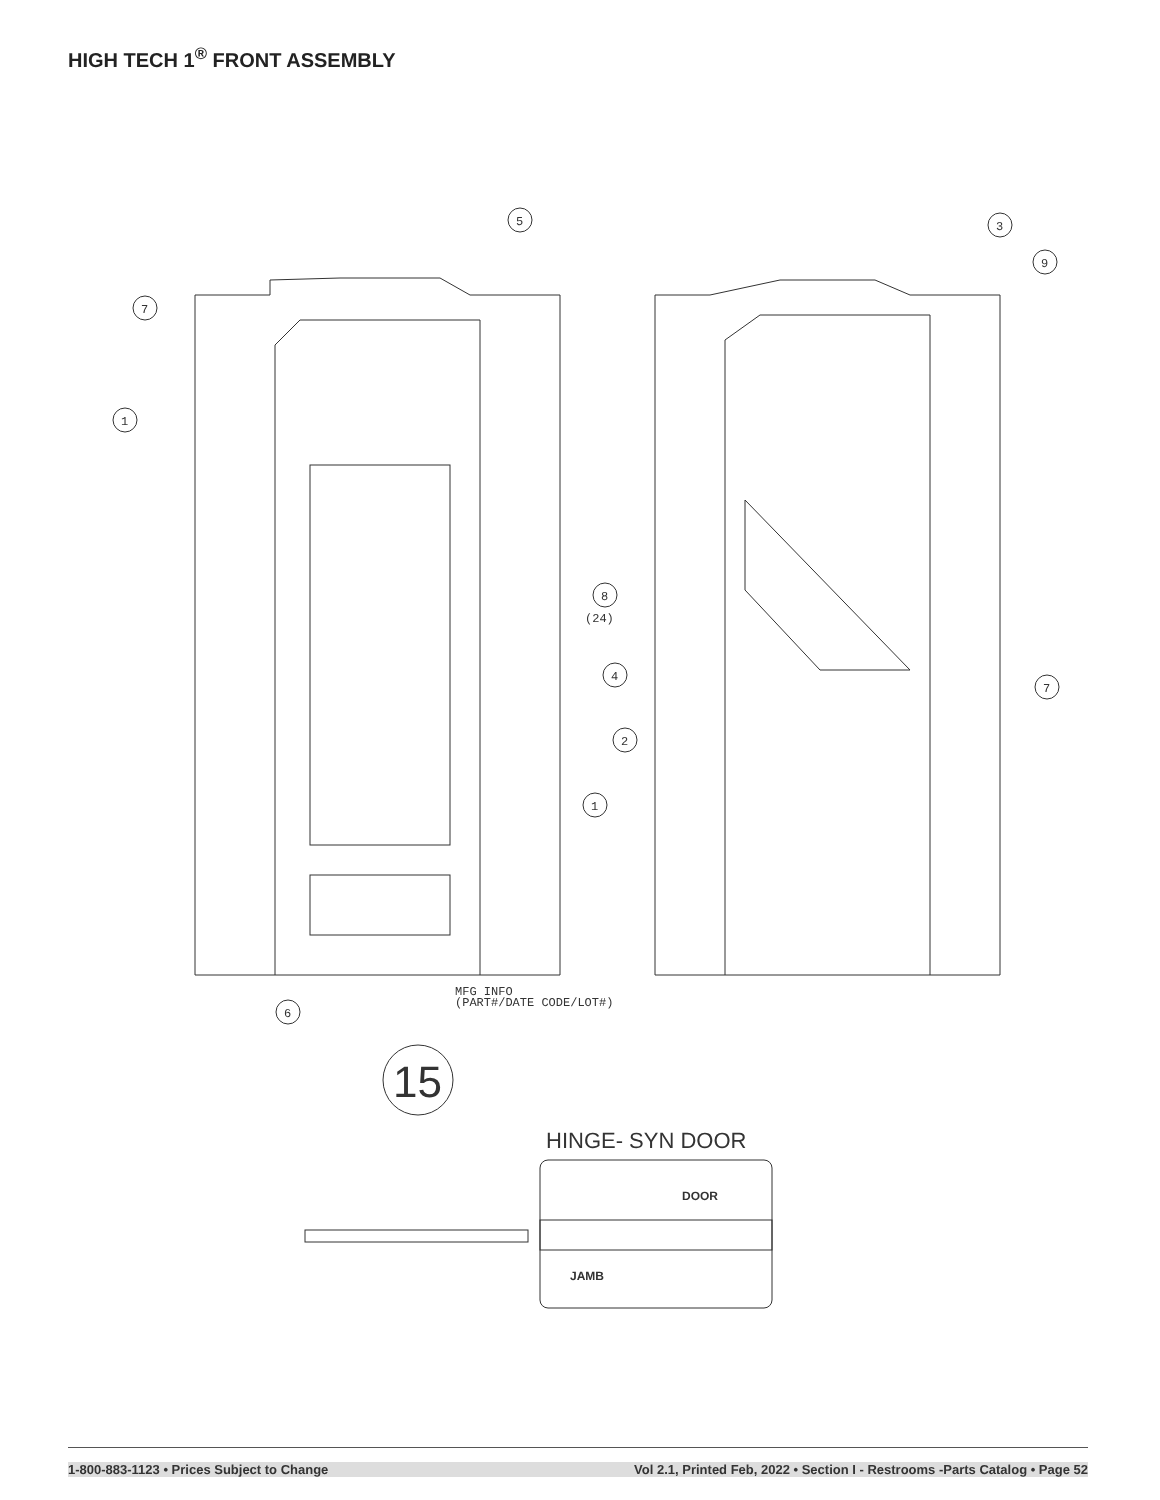HIGH TECH 1<sup>®</sup> FRONT ASSEMBLY
5
3
9
7
1
8
(24)
4
7
2
1
6
MFG INFO
(PART#/DATE CODE/LOT#)
15
HINGE- SYN DOOR
DOOR
JAMB
1-800-883-1123 • Prices Subject to Change Vol 2.1, Printed Feb, 2022 • Section I - Restrooms -Parts Catalog • Page 52